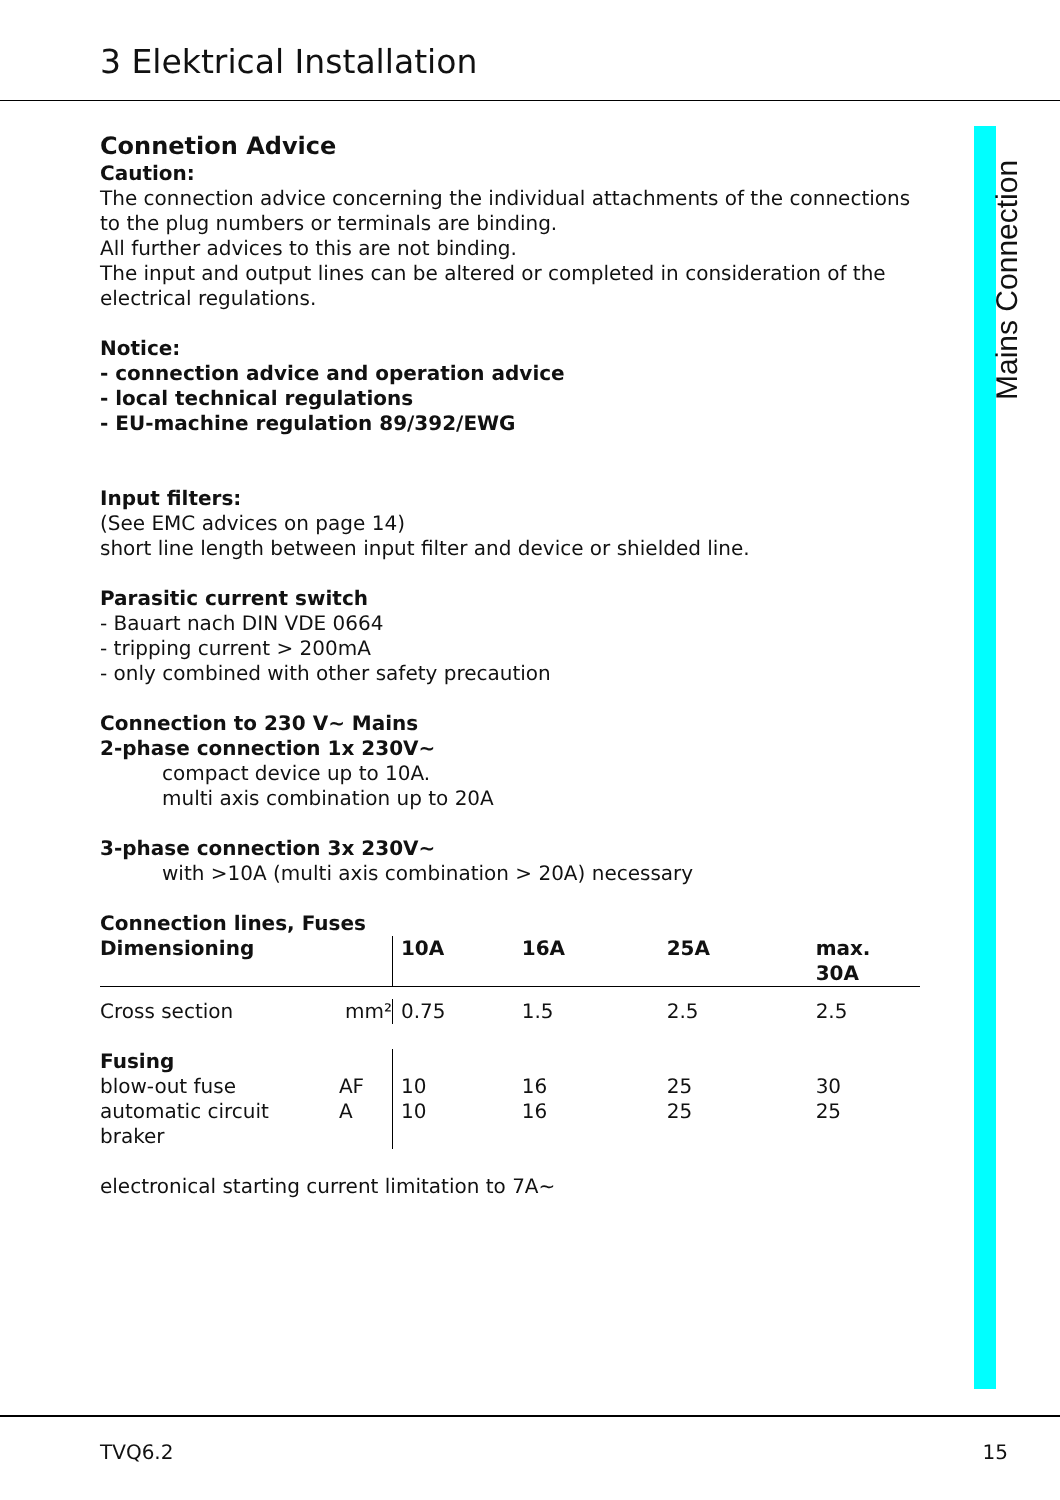3 Elektrical Installation
Mains Connection
Connetion Advice
Caution:
The connection advice concerning the individual attachments of the connections to the plug numbers or terminals are binding.
All further advices to this are not binding.
The input and output lines can be altered or completed in consideration of the electrical regulations.
Notice:
- connection advice and operation advice
- local technical regulations
- EU-machine regulation 89/392/EWG
Input filters:
(See EMC advices on page 14)
short line length between input filter and device or shielded line.
Parasitic current switch
- Bauart nach DIN VDE 0664
- tripping current > 200mA
- only combined with other safety precaution
Connection to 230 V~ Mains
2-phase connection 1x 230V~
compact device up to 10A.
multi axis combination up to 20A
3-phase connection 3x 230V~
with >10A (multi axis combination > 20A) necessary
Connection lines, Fuses
| Dimensioning | | 10A | 16A | 25A | max. 30A |
| --- | --- | --- | --- | --- | --- |
| Cross section | mm² | 0.75 | 1.5 | 2.5 | 2.5 |
| Fusing | | | | | |
| blow-out fuse | AF | 10 | 16 | 25 | 30 |
| automatic circuit braker | A | 10 | 16 | 25 | 25 |
electronical starting current limitation to 7A~
TVQ6.2 15